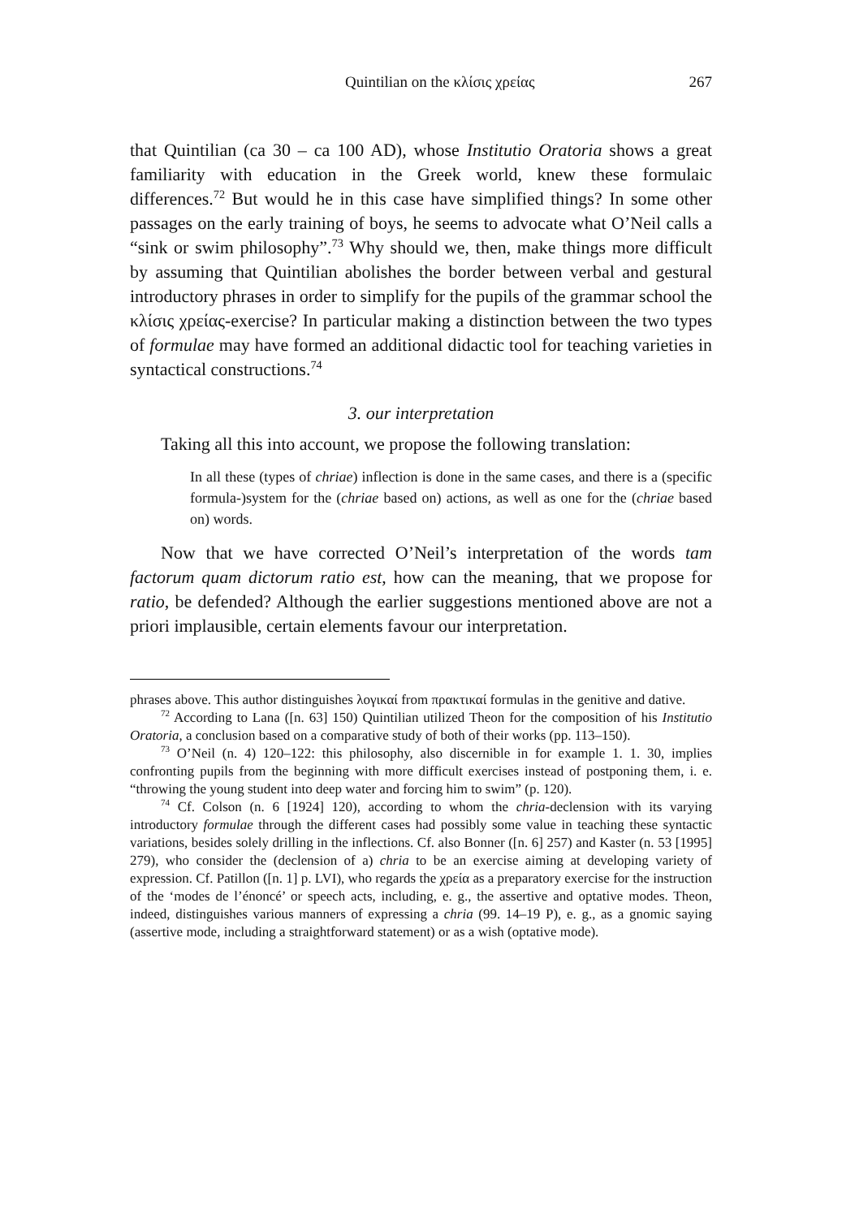Quintilian on the κλίσις χρείας 267
that Quintilian (ca 30 – ca 100 AD), whose Institutio Oratoria shows a great familiarity with education in the Greek world, knew these formulaic differences.<sup>72</sup> But would he in this case have simplified things? In some other passages on the early training of boys, he seems to advocate what O’Neil calls a “sink or swim philosophy”.<sup>73</sup> Why should we, then, make things more difficult by assuming that Quintilian abolishes the border between verbal and gestural introductory phrases in order to simplify for the pupils of the grammar school the κλίσις χρείας-exercise? In particular making a distinction between the two types of formulae may have formed an additional didactic tool for teaching varieties in syntactical constructions.<sup>74</sup>
3. our interpretation
Taking all this into account, we propose the following translation:
In all these (types of chriae) inflection is done in the same cases, and there is a (specific formula-)system for the (chriae based on) actions, as well as one for the (chriae based on) words.
Now that we have corrected O’Neil’s interpretation of the words tam factorum quam dictorum ratio est, how can the meaning, that we propose for ratio, be defended? Although the earlier suggestions mentioned above are not a priori implausible, certain elements favour our interpretation.
phrases above. This author distinguishes λογικαί from πρακτικαί formulas in the genitive and dative.
<sup>72</sup> According to Lana ([n. 63] 150) Quintilian utilized Theon for the composition of his Institutio Oratoria, a conclusion based on a comparative study of both of their works (pp. 113–150).
<sup>73</sup> O’Neil (n. 4) 120–122: this philosophy, also discernible in for example 1. 1. 30, implies confronting pupils from the beginning with more difficult exercises instead of postponing them, i. e. “throwing the young student into deep water and forcing him to swim” (p. 120).
<sup>74</sup> Cf. Colson (n. 6 [1924] 120), according to whom the chria-declension with its varying introductory formulae through the different cases had possibly some value in teaching these syntactic variations, besides solely drilling in the inflections. Cf. also Bonner ([n. 6] 257) and Kaster (n. 53 [1995] 279), who consider the (declension of a) chria to be an exercise aiming at developing variety of expression. Cf. Patillon ([n. 1] p. LVI), who regards the χρεία as a preparatory exercise for the instruction of the ‘modes de l’énoncé’ or speech acts, including, e. g., the assertive and optative modes. Theon, indeed, distinguishes various manners of expressing a chria (99. 14–19 P), e. g., as a gnomic saying (assertive mode, including a straightforward statement) or as a wish (optative mode).